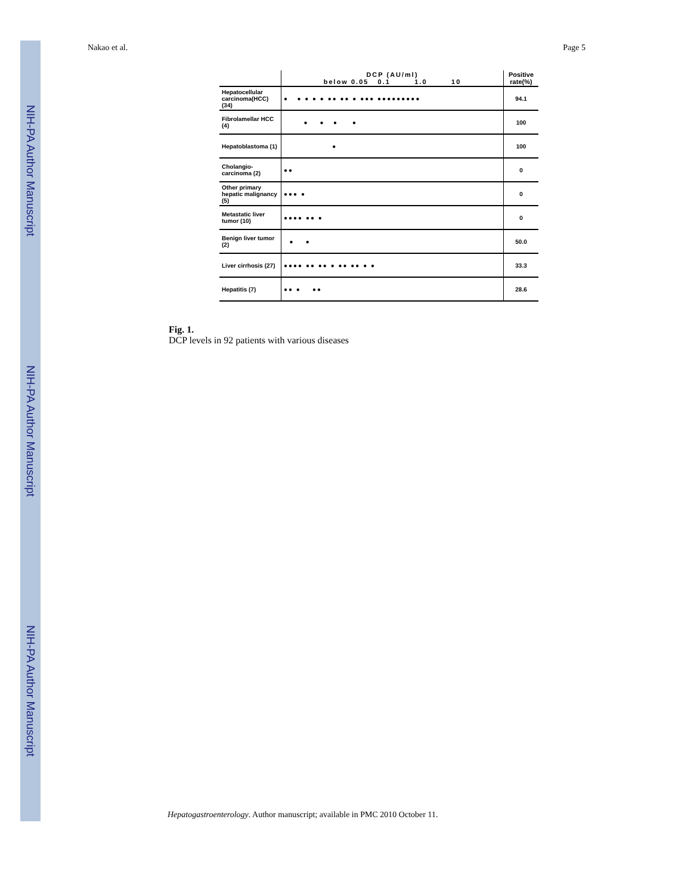NIH-PA Author Manuscript
NIH-PA Author Manuscript
NIH-PA Author Manuscript
Nakao et al. Page 5
| | DCP (AU/ml) below 0.05 0.1 1.0 10 | Positive rate(%) |
| --- | --- | --- |
| Hepatocellular carcinoma(HCC) (34) | ● ● ● ● ● ●● ●● ● ●●● ●●●●●●●●● | 94.1 |
| Fibrolamellar HCC (4) | ● ● ● ● | 100 |
| Hepatoblastoma (1) | ● | 100 |
| Cholangio-carcinoma (2) | ●● | 0 |
| Other primary hepatic malignancy (5) | ●●● ● | 0 |
| Metastatic liver tumor (10) | ●●●● ●● ● | 0 |
| Benign liver tumor (2) | ● ● | 50.0 |
| Liver cirrhosis (27) | ●●●● ●● ●● ● ●● ●● ● ● | 33.3 |
| Hepatitis (7) | ●● ● ●● | 28.6 |
Fig. 1.
DCP levels in 92 patients with various diseases
Hepatogastroenterology. Author manuscript; available in PMC 2010 October 11.